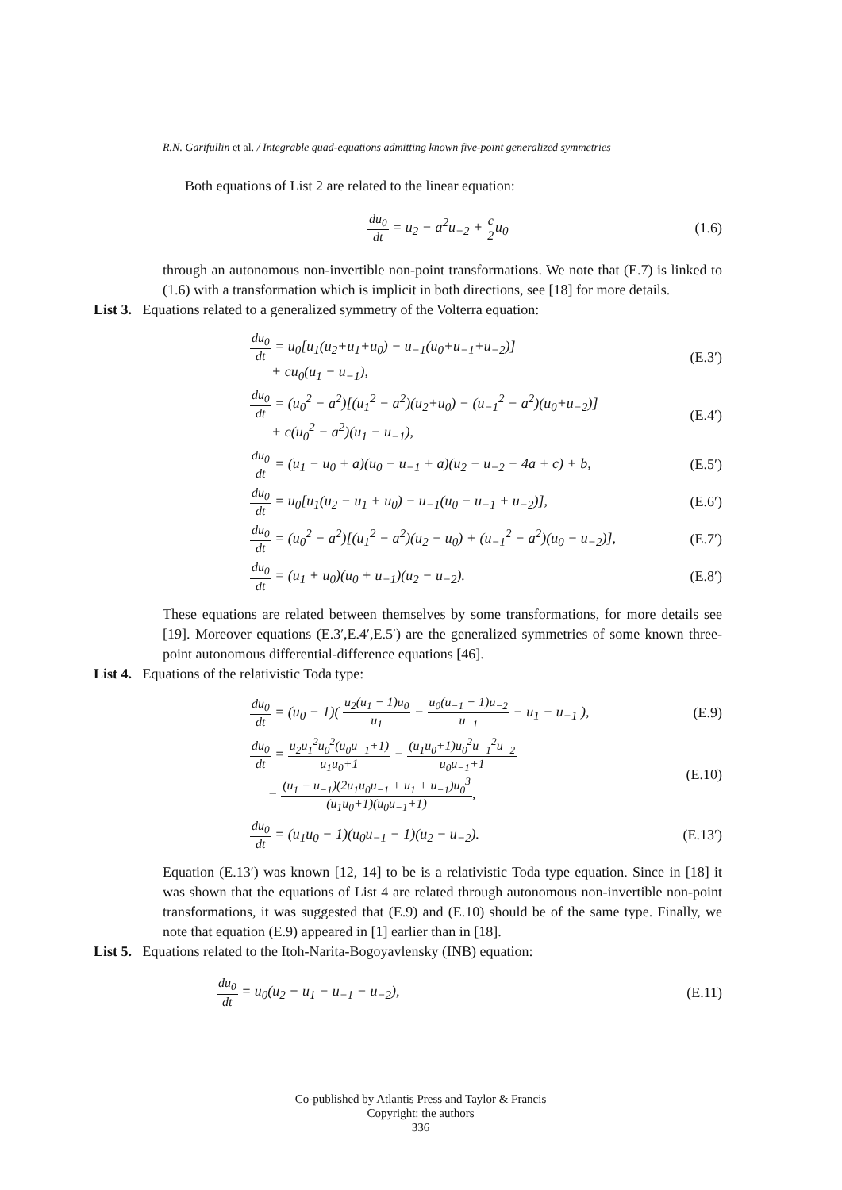R.N. Garifullin et al. / Integrable quad-equations admitting known five-point generalized symmetries
Both equations of List 2 are related to the linear equation:
du<sub>0</sub> dt = u<sub>2</sub> − a<sup>2</sup>u<sub>−2</sub> + c 2u<sub>0</sub> (1.6)
through an autonomous non-invertible non-point transformations. We note that (E.7) is linked to (1.6) with a transformation which is implicit in both directions, see [18] for more details.
List 3. Equations related to a generalized symmetry of the Volterra equation:
du<sub>0</sub> dt = u<sub>0</sub>[u<sub>1</sub>(u<sub>2</sub>+u<sub>1</sub>+u<sub>0</sub>) − u<sub>−1</sub>(u<sub>0</sub>+u<sub>−1</sub>+u<sub>−2</sub>)]
+ cu<sub>0</sub>(u<sub>1</sub> − u<sub>−1</sub>), (E.3′)
du<sub>0</sub> dt = (u<sub>0</sub><sup>2</sup> − a<sup>2</sup>)[(u<sub>1</sub><sup>2</sup> − a<sup>2</sup>)(u<sub>2</sub>+u<sub>0</sub>) − (u<sub>−1</sub><sup>2</sup> − a<sup>2</sup>)(u<sub>0</sub>+u<sub>−2</sub>)]
+ c(u<sub>0</sub><sup>2</sup> − a<sup>2</sup>)(u<sub>1</sub> − u<sub>−1</sub>), (E.4′)
du<sub>0</sub> dt = (u<sub>1</sub> − u<sub>0</sub> + a)(u<sub>0</sub> − u<sub>−1</sub> + a)(u<sub>2</sub> − u<sub>−2</sub> + 4a + c) + b, (E.5′)
du<sub>0</sub> dt = u<sub>0</sub>[u<sub>1</sub>(u<sub>2</sub> − u<sub>1</sub> + u<sub>0</sub>) − u<sub>−1</sub>(u<sub>0</sub> − u<sub>−1</sub> + u<sub>−2</sub>)], (E.6′)
du<sub>0</sub> dt = (u<sub>0</sub><sup>2</sup> − a<sup>2</sup>)[(u<sub>1</sub><sup>2</sup> − a<sup>2</sup>)(u<sub>2</sub> − u<sub>0</sub>) + (u<sub>−1</sub><sup>2</sup> − a<sup>2</sup>)(u<sub>0</sub> − u<sub>−2</sub>)], (E.7′)
du<sub>0</sub> dt = (u<sub>1</sub> + u<sub>0</sub>)(u<sub>0</sub> + u<sub>−1</sub>)(u<sub>2</sub> − u<sub>−2</sub>). (E.8′)
These equations are related between themselves by some transformations, for more details see [19]. Moreover equations (E.3′,E.4′,E.5′) are the generalized symmetries of some known three-point autonomous differential-difference equations [46].
List 4. Equations of the relativistic Toda type:
du<sub>0</sub> dt = (u<sub>0</sub> − 1)( u<sub>2</sub>(u<sub>1</sub> − 1)u<sub>0</sub> u<sub>1</sub> − u<sub>0</sub>(u<sub>−1</sub> − 1)u<sub>−2</sub> u<sub>−1</sub> − u<sub>1</sub> + u<sub>−1</sub> ), (E.9)
du<sub>0</sub> dt = u<sub>2</sub>u<sub>1</sub><sup>2</sup>u<sub>0</sub><sup>2</sup>(u<sub>0</sub>u<sub>−1</sub>+1) u<sub>1</sub>u<sub>0</sub>+1 − (u<sub>1</sub>u<sub>0</sub>+1)u<sub>0</sub><sup>2</sup>u<sub>−1</sub><sup>2</sup>u<sub>−2</sub> u<sub>0</sub>u<sub>−1</sub>+1
− (u<sub>1</sub> − u<sub>−1</sub>)(2u<sub>1</sub>u<sub>0</sub>u<sub>−1</sub> + u<sub>1</sub> + u<sub>−1</sub>)u<sub>0</sub><sup>3</sup> (u<sub>1</sub>u<sub>0</sub>+1)(u<sub>0</sub>u<sub>−1</sub>+1), (E.10)
du<sub>0</sub> dt = (u<sub>1</sub>u<sub>0</sub> − 1)(u<sub>0</sub>u<sub>−1</sub> − 1)(u<sub>2</sub> − u<sub>−2</sub>). (E.13′)
Equation (E.13′) was known [12, 14] to be is a relativistic Toda type equation. Since in [18] it was shown that the equations of List 4 are related through autonomous non-invertible non-point transformations, it was suggested that (E.9) and (E.10) should be of the same type. Finally, we note that equation (E.9) appeared in [1] earlier than in [18].
List 5. Equations related to the Itoh-Narita-Bogoyavlensky (INB) equation:
du<sub>0</sub> dt = u<sub>0</sub>(u<sub>2</sub> + u<sub>1</sub> − u<sub>−1</sub> − u<sub>−2</sub>), (E.11)
Co-published by Atlantis Press and Taylor & Francis
Copyright: the authors
336